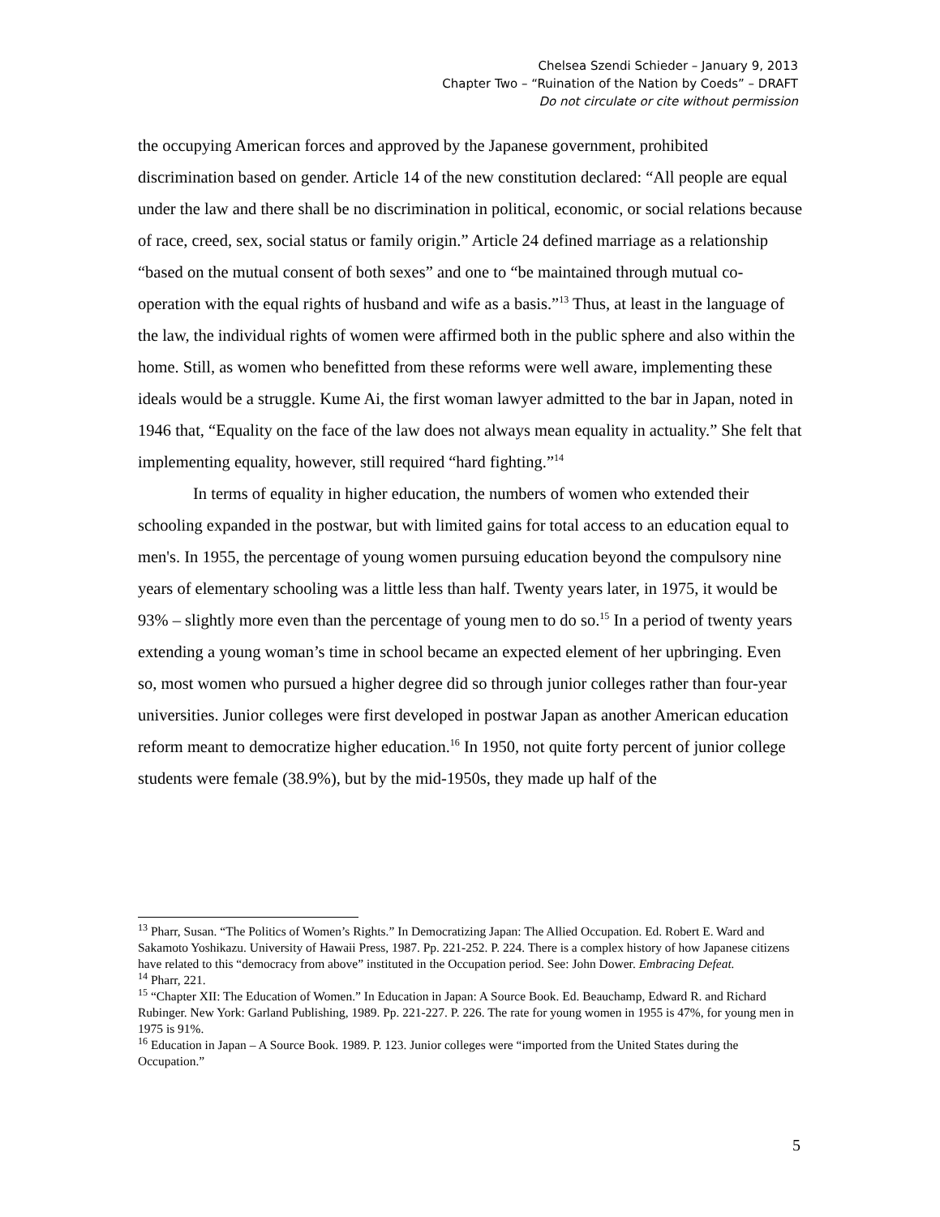Chelsea Szendi Schieder – January 9, 2013
Chapter Two – “Ruination of the Nation by Coeds” – DRAFT
Do not circulate or cite without permission
the occupying American forces and approved by the Japanese government, prohibited discrimination based on gender. Article 14 of the new constitution declared: “All people are equal under the law and there shall be no discrimination in political, economic, or social relations because of race, creed, sex, social status or family origin.” Article 24 defined marriage as a relationship “based on the mutual consent of both sexes” and one to “be maintained through mutual co-operation with the equal rights of husband and wife as a basis.”<sup>13</sup> Thus, at least in the language of the law, the individual rights of women were affirmed both in the public sphere and also within the home. Still, as women who benefitted from these reforms were well aware, implementing these ideals would be a struggle. Kume Ai, the first woman lawyer admitted to the bar in Japan, noted in 1946 that, “Equality on the face of the law does not always mean equality in actuality.” She felt that implementing equality, however, still required “hard fighting.”<sup>14</sup>
In terms of equality in higher education, the numbers of women who extended their schooling expanded in the postwar, but with limited gains for total access to an education equal to men's. In 1955, the percentage of young women pursuing education beyond the compulsory nine years of elementary schooling was a little less than half. Twenty years later, in 1975, it would be 93% – slightly more even than the percentage of young men to do so.<sup>15</sup> In a period of twenty years extending a young woman’s time in school became an expected element of her upbringing. Even so, most women who pursued a higher degree did so through junior colleges rather than four-year universities. Junior colleges were first developed in postwar Japan as another American education reform meant to democratize higher education.<sup>16</sup> In 1950, not quite forty percent of junior college students were female (38.9%), but by the mid-1950s, they made up half of the
<sup>13</sup> Pharr, Susan. “The Politics of Women’s Rights.” In Democratizing Japan: The Allied Occupation. Ed. Robert E. Ward and Sakamoto Yoshikazu. University of Hawaii Press, 1987. Pp. 221-252. P. 224. There is a complex history of how Japanese citizens have related to this “democracy from above” instituted in the Occupation period. See: John Dower. Embracing Defeat.
<sup>14</sup> Pharr, 221.
<sup>15</sup> “Chapter XII: The Education of Women.” In Education in Japan: A Source Book. Ed. Beauchamp, Edward R. and Richard Rubinger. New York: Garland Publishing, 1989. Pp. 221-227. P. 226. The rate for young women in 1955 is 47%, for young men in 1975 is 91%.
<sup>16</sup> Education in Japan – A Source Book. 1989. P. 123. Junior colleges were “imported from the United States during the Occupation.”
5